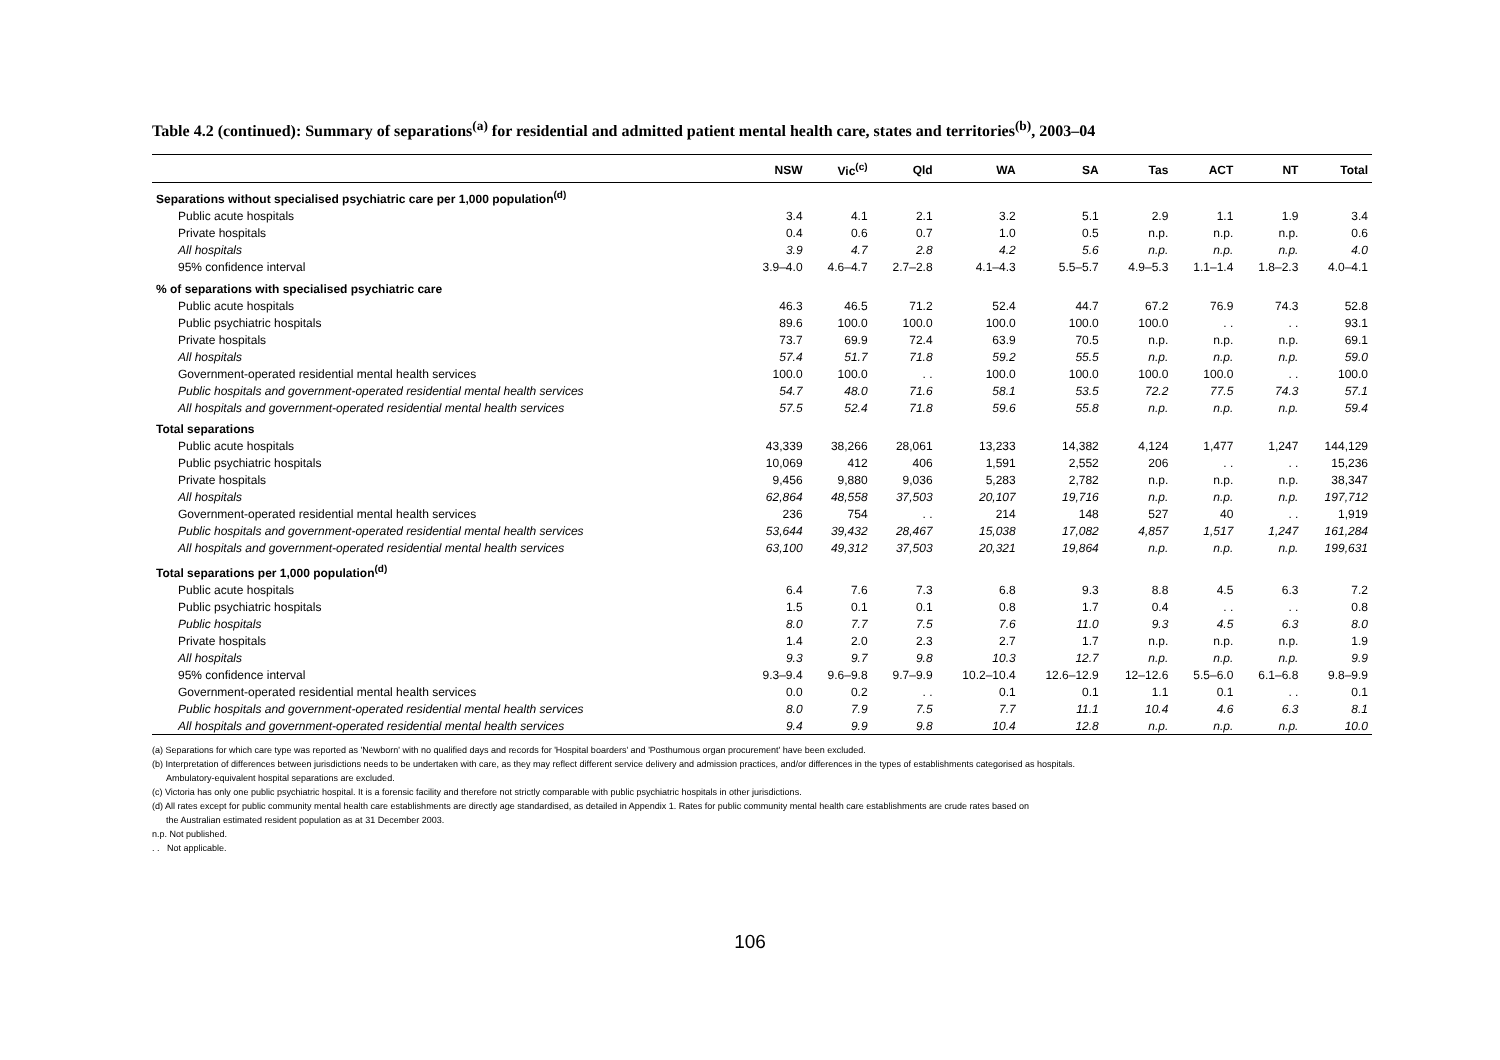Table 4.2 (continued): Summary of separations<sup>(a)</sup> for residential and admitted patient mental health care, states and territories<sup>(b)</sup>, 2003–04
| | NSW | Vic<sup>(c)</sup> | Qld | WA | SA | Tas | ACT | NT | Total |
| --- | --- | --- | --- | --- | --- | --- | --- | --- | --- |
| Separations without specialised psychiatric care per 1,000 population<sup>(d)</sup> | | | | | | | | | |
| Public acute hospitals | 3.4 | 4.1 | 2.1 | 3.2 | 5.1 | 2.9 | 1.1 | 1.9 | 3.4 |
| Private hospitals | 0.4 | 0.6 | 0.7 | 1.0 | 0.5 | n.p. | n.p. | n.p. | 0.6 |
| All hospitals | 3.9 | 4.7 | 2.8 | 4.2 | 5.6 | n.p. | n.p. | n.p. | 4.0 |
| 95% confidence interval | 3.9–4.0 | 4.6–4.7 | 2.7–2.8 | 4.1–4.3 | 5.5–5.7 | 4.9–5.3 | 1.1–1.4 | 1.8–2.3 | 4.0–4.1 |
| % of separations with specialised psychiatric care | | | | | | | | | |
| Public acute hospitals | 46.3 | 46.5 | 71.2 | 52.4 | 44.7 | 67.2 | 76.9 | 74.3 | 52.8 |
| Public psychiatric hospitals | 89.6 | 100.0 | 100.0 | 100.0 | 100.0 | 100.0 | . . | . . | 93.1 |
| Private hospitals | 73.7 | 69.9 | 72.4 | 63.9 | 70.5 | n.p. | n.p. | n.p. | 69.1 |
| All hospitals | 57.4 | 51.7 | 71.8 | 59.2 | 55.5 | n.p. | n.p. | n.p. | 59.0 |
| Government-operated residential mental health services | 100.0 | 100.0 | . . | 100.0 | 100.0 | 100.0 | 100.0 | . . | 100.0 |
| Public hospitals and government-operated residential mental health services | 54.7 | 48.0 | 71.6 | 58.1 | 53.5 | 72.2 | 77.5 | 74.3 | 57.1 |
| All hospitals and government-operated residential mental health services | 57.5 | 52.4 | 71.8 | 59.6 | 55.8 | n.p. | n.p. | n.p. | 59.4 |
| Total separations | | | | | | | | | |
| Public acute hospitals | 43,339 | 38,266 | 28,061 | 13,233 | 14,382 | 4,124 | 1,477 | 1,247 | 144,129 |
| Public psychiatric hospitals | 10,069 | 412 | 406 | 1,591 | 2,552 | 206 | . . | . . | 15,236 |
| Private hospitals | 9,456 | 9,880 | 9,036 | 5,283 | 2,782 | n.p. | n.p. | n.p. | 38,347 |
| All hospitals | 62,864 | 48,558 | 37,503 | 20,107 | 19,716 | n.p. | n.p. | n.p. | 197,712 |
| Government-operated residential mental health services | 236 | 754 | . . | 214 | 148 | 527 | 40 | . . | 1,919 |
| Public hospitals and government-operated residential mental health services | 53,644 | 39,432 | 28,467 | 15,038 | 17,082 | 4,857 | 1,517 | 1,247 | 161,284 |
| All hospitals and government-operated residential mental health services | 63,100 | 49,312 | 37,503 | 20,321 | 19,864 | n.p. | n.p. | n.p. | 199,631 |
| Total separations per 1,000 population<sup>(d)</sup> | | | | | | | | | |
| Public acute hospitals | 6.4 | 7.6 | 7.3 | 6.8 | 9.3 | 8.8 | 4.5 | 6.3 | 7.2 |
| Public psychiatric hospitals | 1.5 | 0.1 | 0.1 | 0.8 | 1.7 | 0.4 | . . | . . | 0.8 |
| Public hospitals | 8.0 | 7.7 | 7.5 | 7.6 | 11.0 | 9.3 | 4.5 | 6.3 | 8.0 |
| Private hospitals | 1.4 | 2.0 | 2.3 | 2.7 | 1.7 | n.p. | n.p. | n.p. | 1.9 |
| All hospitals | 9.3 | 9.7 | 9.8 | 10.3 | 12.7 | n.p. | n.p. | n.p. | 9.9 |
| 95% confidence interval | 9.3–9.4 | 9.6–9.8 | 9.7–9.9 | 10.2–10.4 | 12.6–12.9 | 12–12.6 | 5.5–6.0 | 6.1–6.8 | 9.8–9.9 |
| Government-operated residential mental health services | 0.0 | 0.2 | . . | 0.1 | 0.1 | 1.1 | 0.1 | . . | 0.1 |
| Public hospitals and government-operated residential mental health services | 8.0 | 7.9 | 7.5 | 7.7 | 11.1 | 10.4 | 4.6 | 6.3 | 8.1 |
| All hospitals and government-operated residential mental health services | 9.4 | 9.9 | 9.8 | 10.4 | 12.8 | n.p. | n.p. | n.p. | 10.0 |
(a) Separations for which care type was reported as 'Newborn' with no qualified days and records for 'Hospital boarders' and 'Posthumous organ procurement' have been excluded.
(b) Interpretation of differences between jurisdictions needs to be undertaken with care, as they may reflect different service delivery and admission practices, and/or differences in the types of establishments categorised as hospitals.
Ambulatory-equivalent hospital separations are excluded.
(c) Victoria has only one public psychiatric hospital. It is a forensic facility and therefore not strictly comparable with public psychiatric hospitals in other jurisdictions.
(d) All rates except for public community mental health care establishments are directly age standardised, as detailed in Appendix 1. Rates for public community mental health care establishments are crude rates based on
the Australian estimated resident population as at 31 December 2003.
n.p. Not published.
. . Not applicable.
106